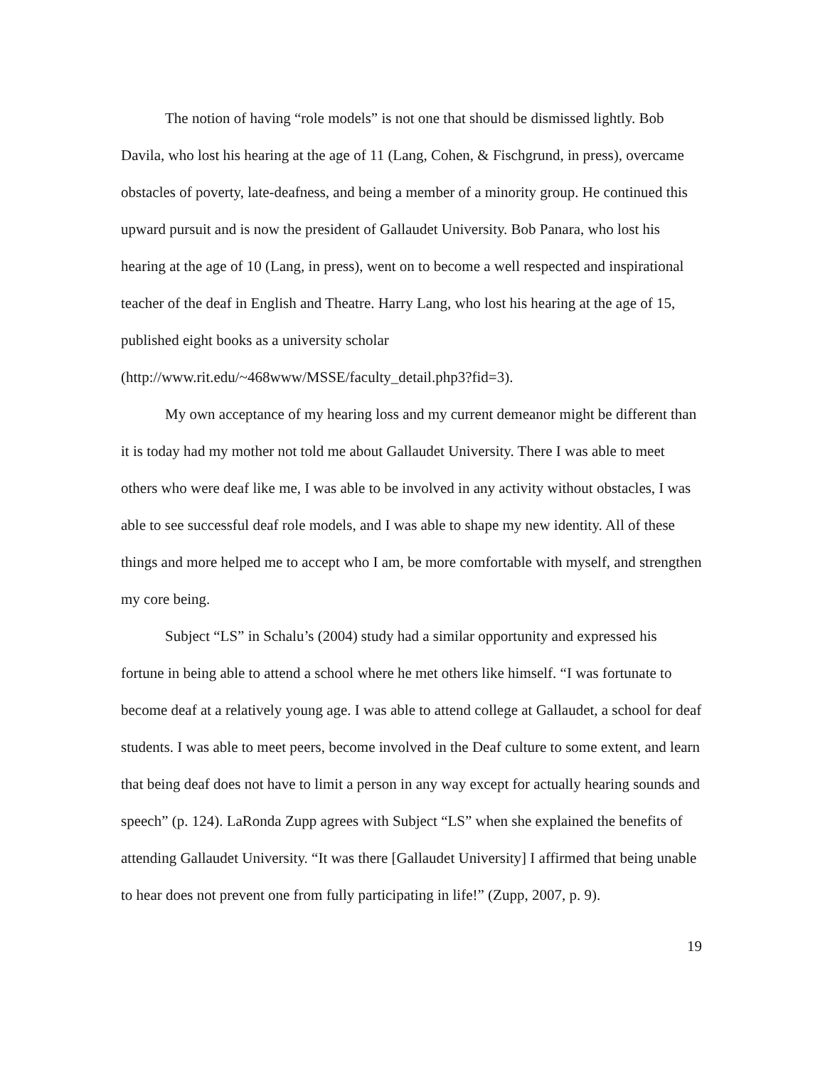The notion of having “role models” is not one that should be dismissed lightly. Bob Davila, who lost his hearing at the age of 11 (Lang, Cohen, & Fischgrund, in press), overcame obstacles of poverty, late-deafness, and being a member of a minority group. He continued this upward pursuit and is now the president of Gallaudet University. Bob Panara, who lost his hearing at the age of 10 (Lang, in press), went on to become a well respected and inspirational teacher of the deaf in English and Theatre. Harry Lang, who lost his hearing at the age of 15, published eight books as a university scholar (http://www.rit.edu/~468www/MSSE/faculty_detail.php3?fid=3).
My own acceptance of my hearing loss and my current demeanor might be different than it is today had my mother not told me about Gallaudet University. There I was able to meet others who were deaf like me, I was able to be involved in any activity without obstacles, I was able to see successful deaf role models, and I was able to shape my new identity. All of these things and more helped me to accept who I am, be more comfortable with myself, and strengthen my core being.
Subject “LS” in Schalu’s (2004) study had a similar opportunity and expressed his fortune in being able to attend a school where he met others like himself. “I was fortunate to become deaf at a relatively young age. I was able to attend college at Gallaudet, a school for deaf students. I was able to meet peers, become involved in the Deaf culture to some extent, and learn that being deaf does not have to limit a person in any way except for actually hearing sounds and speech” (p. 124). LaRonda Zupp agrees with Subject “LS” when she explained the benefits of attending Gallaudet University. “It was there [Gallaudet University] I affirmed that being unable to hear does not prevent one from fully participating in life!” (Zupp, 2007, p. 9).
19